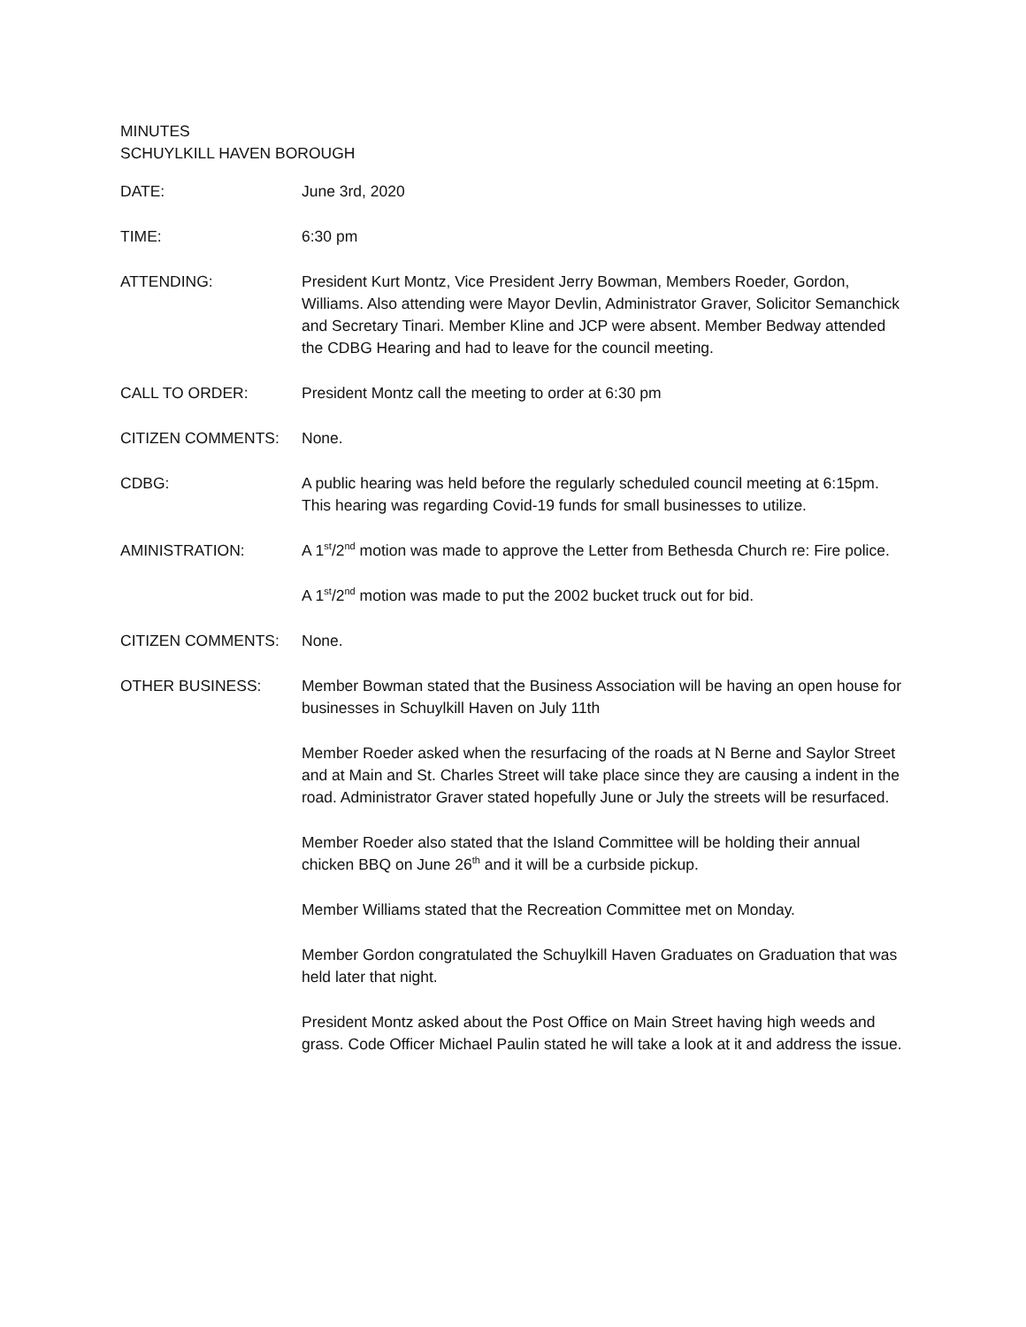MINUTES
SCHUYLKILL HAVEN BOROUGH
DATE: June 3rd, 2020
TIME: 6:30 pm
ATTENDING: President Kurt Montz, Vice President Jerry Bowman, Members Roeder, Gordon, Williams. Also attending were Mayor Devlin, Administrator Graver, Solicitor Semanchick and Secretary Tinari. Member Kline and JCP were absent. Member Bedway attended the CDBG Hearing and had to leave for the council meeting.
CALL TO ORDER: President Montz call the meeting to order at 6:30 pm
CITIZEN COMMENTS: None.
CDBG: A public hearing was held before the regularly scheduled council meeting at 6:15pm. This hearing was regarding Covid-19 funds for small businesses to utilize.
AMINISTRATION: A 1<sup>st</sup>/2<sup>nd</sup> motion was made to approve the Letter from Bethesda Church re: Fire police.
A 1<sup>st</sup>/2<sup>nd</sup> motion was made to put the 2002 bucket truck out for bid.
CITIZEN COMMENTS: None.
OTHER BUSINESS: Member Bowman stated that the Business Association will be having an open house for businesses in Schuylkill Haven on July 11th
Member Roeder asked when the resurfacing of the roads at N Berne and Saylor Street and at Main and St. Charles Street will take place since they are causing a indent in the road. Administrator Graver stated hopefully June or July the streets will be resurfaced.
Member Roeder also stated that the Island Committee will be holding their annual chicken BBQ on June 26<sup>th</sup> and it will be a curbside pickup.
Member Williams stated that the Recreation Committee met on Monday.
Member Gordon congratulated the Schuylkill Haven Graduates on Graduation that was held later that night.
President Montz asked about the Post Office on Main Street having high weeds and grass. Code Officer Michael Paulin stated he will take a look at it and address the issue.